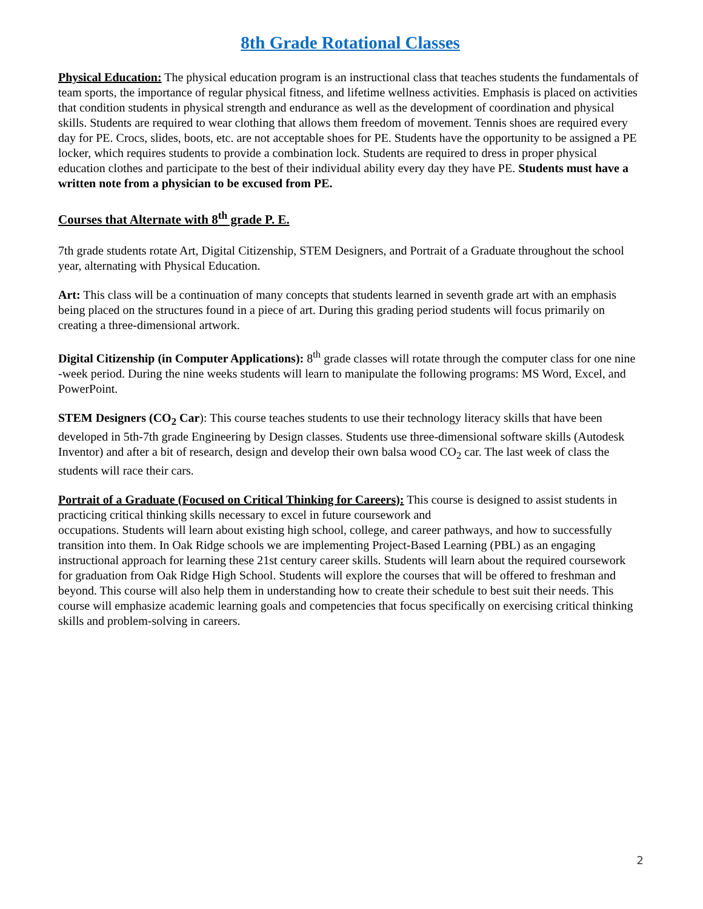8th Grade Rotational Classes
Physical Education: The physical education program is an instructional class that teaches students the fundamentals of team sports, the importance of regular physical fitness, and lifetime wellness activities. Emphasis is placed on activities that condition students in physical strength and endurance as well as the development of coordination and physical skills. Students are required to wear clothing that allows them freedom of movement. Tennis shoes are required every day for PE. Crocs, slides, boots, etc. are not acceptable shoes for PE. Students have the opportunity to be assigned a PE locker, which requires students to provide a combination lock. Students are required to dress in proper physical education clothes and participate to the best of their individual ability every day they have PE. Students must have a written note from a physician to be excused from PE.
Courses that Alternate with 8<sup>th</sup> grade P. E.
7th grade students rotate Art, Digital Citizenship, STEM Designers, and Portrait of a Graduate throughout the school year, alternating with Physical Education.
Art: This class will be a continuation of many concepts that students learned in seventh grade art with an emphasis being placed on the structures found in a piece of art. During this grading period students will focus primarily on creating a three-dimensional artwork.
Digital Citizenship (in Computer Applications): 8<sup>th</sup> grade classes will rotate through the computer class for one nine -week period. During the nine weeks students will learn to manipulate the following programs: MS Word, Excel, and PowerPoint.
STEM Designers (CO<sub>2</sub> Car): This course teaches students to use their technology literacy skills that have been developed in 5th-7th grade Engineering by Design classes. Students use three-dimensional software skills (Autodesk Inventor) and after a bit of research, design and develop their own balsa wood CO<sub>2</sub> car. The last week of class the students will race their cars.
Portrait of a Graduate (Focused on Critical Thinking for Careers): This course is designed to assist students in practicing critical thinking skills necessary to excel in future coursework and
occupations. Students will learn about existing high school, college, and career pathways, and how to successfully transition into them. In Oak Ridge schools we are implementing Project-Based Learning (PBL) as an engaging instructional approach for learning these 21st century career skills. Students will learn about the required coursework for graduation from Oak Ridge High School. Students will explore the courses that will be offered to freshman and beyond. This course will also help them in understanding how to create their schedule to best suit their needs. This course will emphasize academic learning goals and competencies that focus specifically on exercising critical thinking skills and problem-solving in careers.
2